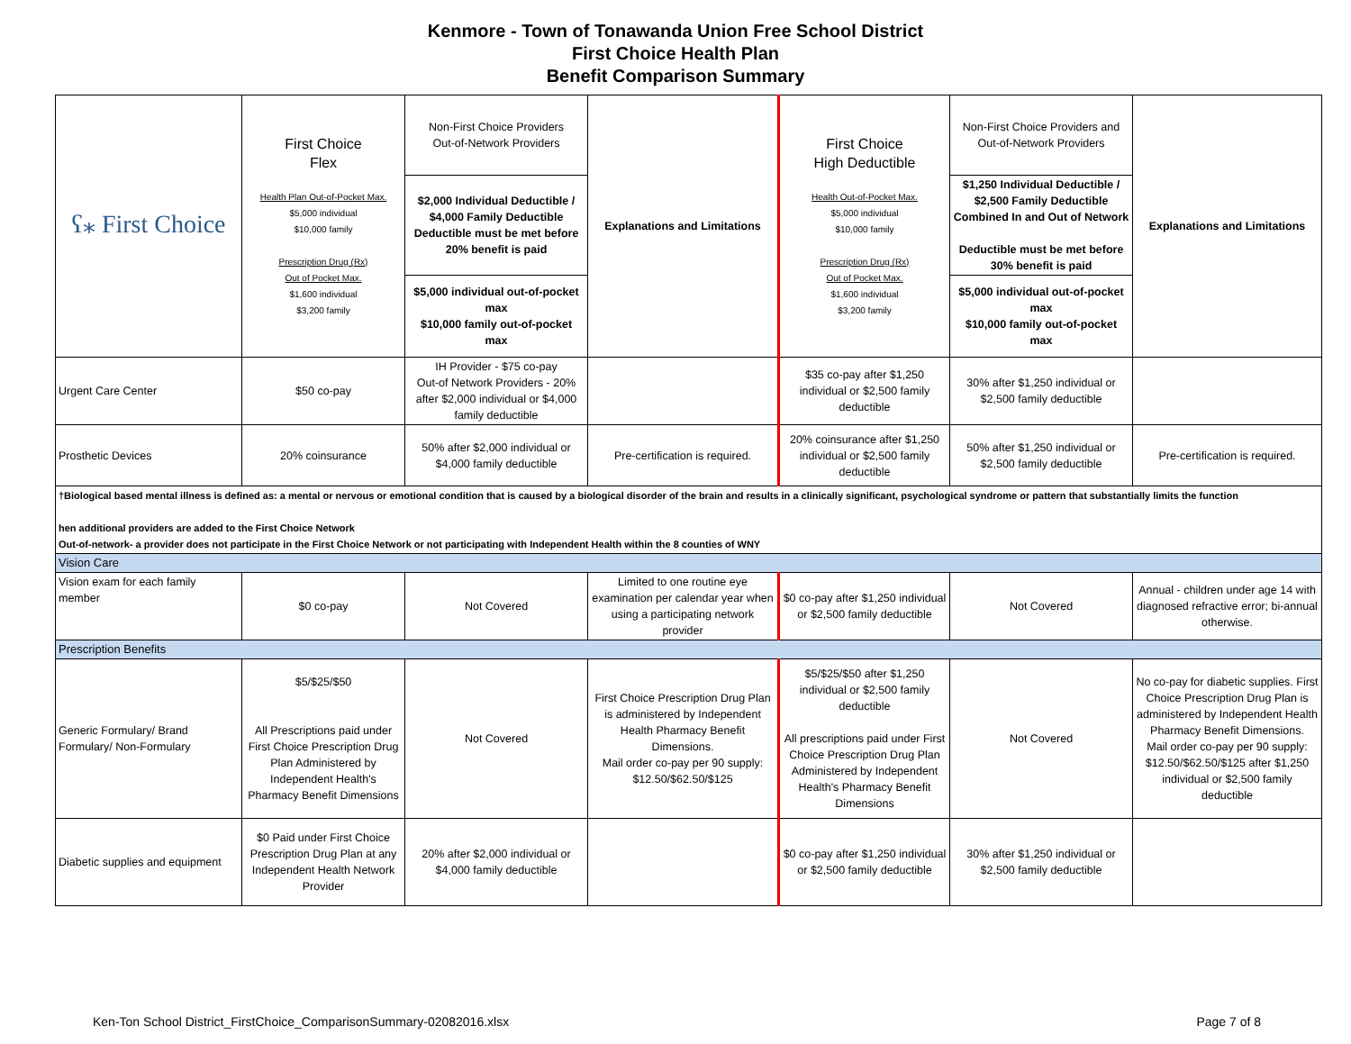Kenmore - Town of Tonawanda Union Free School District
First Choice Health Plan
Benefit Comparison Summary
| ʕ⁎ First Choice | First Choice Flex Health Plan Out-of-Pocket Max. $5,000 individual $10,000 family Prescription Drug (Rx) Out of Pocket Max. $1,600 individual $3,200 family | Non-First Choice Providers Out-of-Network Providers | Explanations and Limitations | First Choice High Deductible Health Out-of-Pocket Max. $5,000 individual $10,000 family Prescription Drug (Rx) Out of Pocket Max. $1,600 individual $3,200 family | Non-First Choice Providers and Out-of-Network Providers | Explanations and Limitations |
| | | $2,000 Individual Deductible / $4,000 Family Deductible Deductible must be met before 20% benefit is paid | | | $1,250 Individual Deductible / $2,500 Family Deductible Combined In and Out of Network Deductible must be met before 30% benefit is paid | |
| | | $5,000 individual out-of-pocket max $10,000 family out-of-pocket max | | | $5,000 individual out-of-pocket max $10,000 family out-of-pocket max | |
| Urgent Care Center | $50 co-pay | IH Provider - $75 co-pay Out-of Network Providers - 20% after $2,000 individual or $4,000 family deductible | | $35 co-pay after $1,250 individual or $2,500 family deductible | 30% after $1,250 individual or $2,500 family deductible | |
| Prosthetic Devices | 20% coinsurance | 50% after $2,000 individual or $4,000 family deductible | Pre-certification is required. | 20% coinsurance after $1,250 individual or $2,500 family deductible | 50% after $1,250 individual or $2,500 family deductible | Pre-certification is required. |
| †Biological based mental illness is defined as: a mental or nervous or emotional condition that is caused by a biological disorder of the brain and results in a clinically significant, psychological syndrome or pattern that substantially limits the function hen additional providers are added to the First Choice Network Out-of-network- a provider does not participate in the First Choice Network or not participating with Independent Health within the 8 counties of WNY | | | | | | |
| Vision Care | | | | | | |
| Vision exam for each family member | $0 co-pay | Not Covered | Limited to one routine eye examination per calendar year when using a participating network provider | $0 co-pay after $1,250 individual or $2,500 family deductible | Not Covered | Annual - children under age 14 with diagnosed refractive error; bi-annual otherwise. |
| Prescription Benefits | | | | | | |
| Generic Formulary/ Brand Formulary/ Non-Formulary | $5/$25/$50 All Prescriptions paid under First Choice Prescription Drug Plan Administered by Independent Health's Pharmacy Benefit Dimensions | Not Covered | First Choice Prescription Drug Plan is administered by Independent Health Pharmacy Benefit Dimensions. Mail order co-pay per 90 supply: $12.50/$62.50/$125 | $5/$25/$50 after $1,250 individual or $2,500 family deductible All prescriptions paid under First Choice Prescription Drug Plan Administered by Independent Health's Pharmacy Benefit Dimensions | Not Covered | No co-pay for diabetic supplies. First Choice Prescription Drug Plan is administered by Independent Health Pharmacy Benefit Dimensions. Mail order co-pay per 90 supply: $12.50/$62.50/$125 after $1,250 individual or $2,500 family deductible |
| Diabetic supplies and equipment | $0 Paid under First Choice Prescription Drug Plan at any Independent Health Network Provider | 20% after $2,000 individual or $4,000 family deductible | | $0 co-pay after $1,250 individual or $2,500 family deductible | 30% after $1,250 individual or $2,500 family deductible | |
Ken-Ton School District_FirstChoice_ComparisonSummary-02082016.xlsx Page 7 of 8